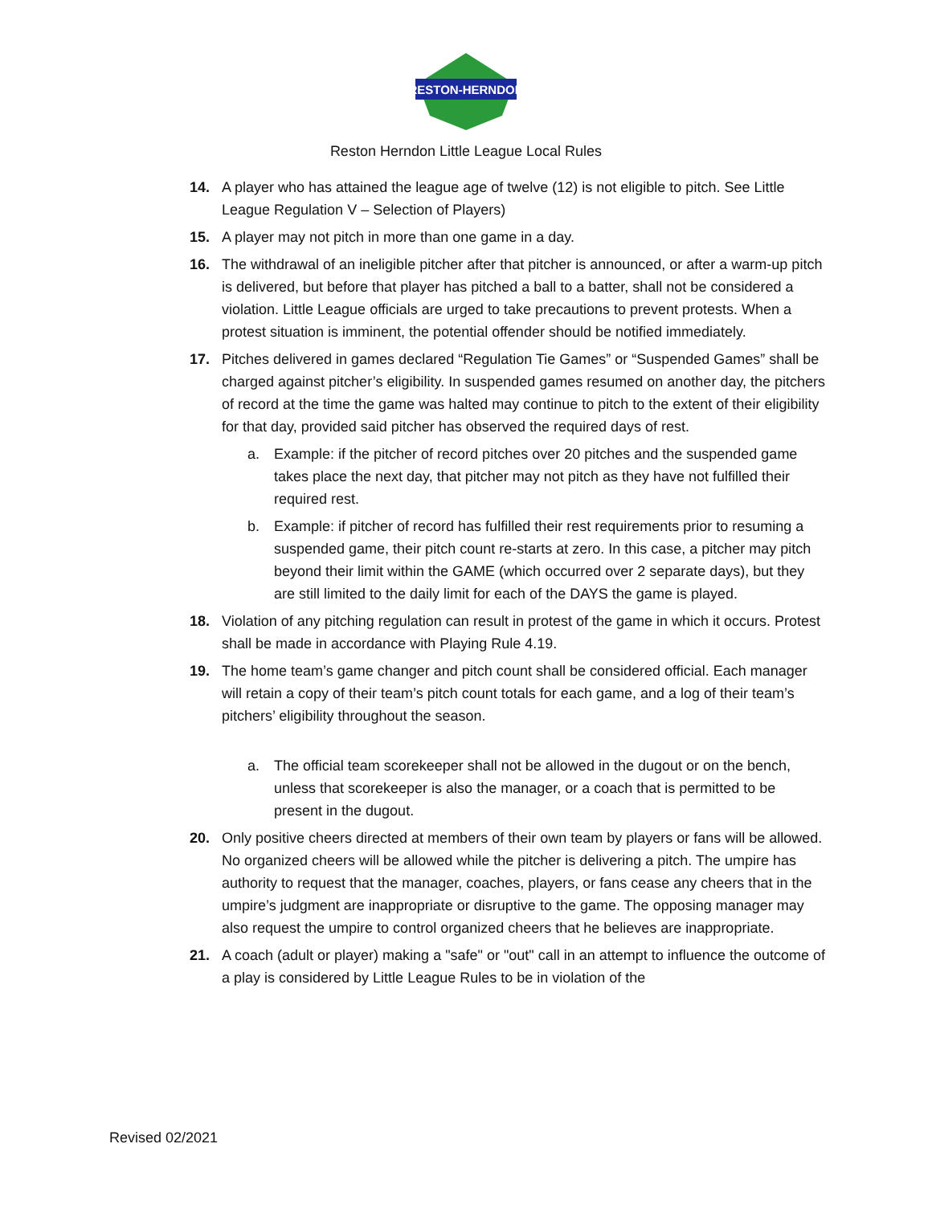RESTON-HERNDON
Reston Herndon Little League Local Rules
14.
A player who has attained the league age of twelve (12) is not eligible to pitch. See Little League Regulation V – Selection of Players)
15.
A player may not pitch in more than one game in a day.
16.
The withdrawal of an ineligible pitcher after that pitcher is announced, or after a warm-up pitch is delivered, but before that player has pitched a ball to a batter, shall not be considered a violation. Little League officials are urged to take precautions to prevent protests. When a protest situation is imminent, the potential offender should be notified immediately.
17.
Pitches delivered in games declared “Regulation Tie Games” or “Suspended Games” shall be charged against pitcher’s eligibility. In suspended games resumed on another day, the pitchers of record at the time the game was halted may continue to pitch to the extent of their eligibility for that day, provided said pitcher has observed the required days of rest.
a. Example: if the pitcher of record pitches over 20 pitches and the suspended game takes place the next day, that pitcher may not pitch as they have not fulfilled their required rest.
b. Example: if pitcher of record has fulfilled their rest requirements prior to resuming a suspended game, their pitch count re-starts at zero. In this case, a pitcher may pitch beyond their limit within the GAME (which occurred over 2 separate days), but they are still limited to the daily limit for each of the DAYS the game is played.
18.
Violation of any pitching regulation can result in protest of the game in which it occurs. Protest shall be made in accordance with Playing Rule 4.19.
19.
The home team’s game changer and pitch count shall be considered official. Each manager will retain a copy of their team’s pitch count totals for each game, and a log of their team’s pitchers’ eligibility throughout the season.
a. The official team scorekeeper shall not be allowed in the dugout or on the bench, unless that scorekeeper is also the manager, or a coach that is permitted to be present in the dugout.
20.
Only positive cheers directed at members of their own team by players or fans will be allowed. No organized cheers will be allowed while the pitcher is delivering a pitch. The umpire has authority to request that the manager, coaches, players, or fans cease any cheers that in the umpire’s judgment are inappropriate or disruptive to the game. The opposing manager may also request the umpire to control organized cheers that he believes are inappropriate.
21.
A coach (adult or player) making a "safe" or "out" call in an attempt to influence the outcome of a play is considered by Little League Rules to be in violation of the
Revised 02/2021